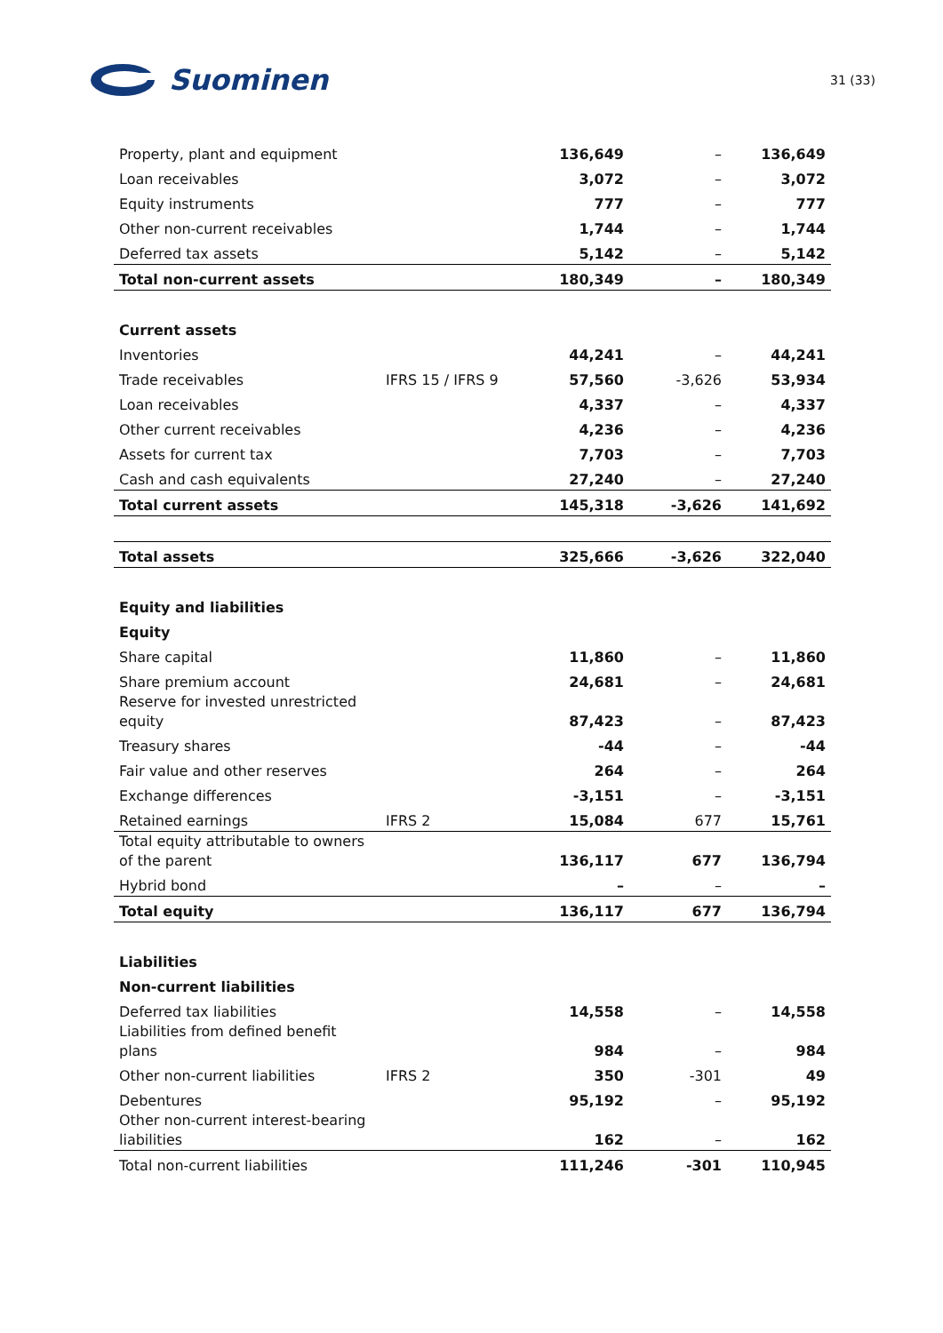Suominen
31 (33)
| Property, plant and equipment | | 136,649 | – | 136,649 |
| Loan receivables | | 3,072 | – | 3,072 |
| Equity instruments | | 777 | – | 777 |
| Other non-current receivables | | 1,744 | – | 1,744 |
| Deferred tax assets | | 5,142 | – | 5,142 |
| Total non-current assets | | 180,349 | – | 180,349 |
| Current assets | | | | |
| Inventories | | 44,241 | – | 44,241 |
| Trade receivables | IFRS 15 / IFRS 9 | 57,560 | -3,626 | 53,934 |
| Loan receivables | | 4,337 | – | 4,337 |
| Other current receivables | | 4,236 | – | 4,236 |
| Assets for current tax | | 7,703 | – | 7,703 |
| Cash and cash equivalents | | 27,240 | – | 27,240 |
| Total current assets | | 145,318 | -3,626 | 141,692 |
| Total assets | | 325,666 | -3,626 | 322,040 |
| Equity and liabilities | | | | |
| Equity | | | | |
| Share capital | | 11,860 | – | 11,860 |
| Share premium account | | 24,681 | – | 24,681 |
| Reserve for invested unrestricted equity | | 87,423 | – | 87,423 |
| Treasury shares | | -44 | – | -44 |
| Fair value and other reserves | | 264 | – | 264 |
| Exchange differences | | -3,151 | – | -3,151 |
| Retained earnings | IFRS 2 | 15,084 | 677 | 15,761 |
| Total equity attributable to owners of the parent | | 136,117 | 677 | 136,794 |
| Hybrid bond | | – | – | – |
| Total equity | | 136,117 | 677 | 136,794 |
| Liabilities | | | | |
| Non-current liabilities | | | | |
| Deferred tax liabilities | | 14,558 | – | 14,558 |
| Liabilities from defined benefit plans | | 984 | – | 984 |
| Other non-current liabilities | IFRS 2 | 350 | -301 | 49 |
| Debentures | | 95,192 | – | 95,192 |
| Other non-current interest-bearing liabilities | | 162 | – | 162 |
| Total non-current liabilities | | 111,246 | -301 | 110,945 |